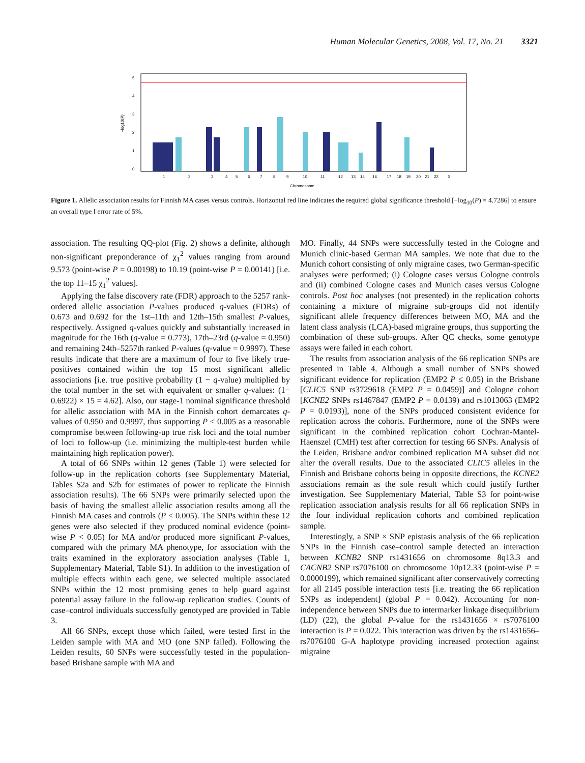Human Molecular Genetics, 2008, Vol. 17, No. 21 3321
0
1
2
3
4
5
−log10(P)
1
2
3
4
5
6
7
8
9
10
11
12
13
14
16
17
18
19
20
21
22
X
Chromosome
Figure 1. Allelic association results for Finnish MA cases versus controls. Horizontal red line indicates the required global significance threshold [−log<sub>10</sub>(P) = 4.7286] to ensure an overall type I error rate of 5%.
association. The resulting QQ-plot (Fig. 2) shows a definite, although non-significant preponderance of χ<sub>1</sub><sup>2</sup> values ranging from around 9.573 (point-wise P = 0.00198) to 10.19 (point-wise P = 0.00141) [i.e. the top 11–15 χ<sub>1</sub><sup>2</sup> values].
Applying the false discovery rate (FDR) approach to the 5257 rank-ordered allelic association P-values produced q-values (FDRs) of 0.673 and 0.692 for the 1st–11th and 12th–15th smallest P-values, respectively. Assigned q-values quickly and substantially increased in magnitude for the 16th (q-value = 0.773), 17th–23rd (q-value = 0.950) and remaining 24th–5257th ranked P-values (q-value = 0.9997). These results indicate that there are a maximum of four to five likely true-positives contained within the top 15 most significant allelic associations [i.e. true positive probability (1 − q-value) multiplied by the total number in the set with equivalent or smaller q-values: (1− 0.6922) × 15 = 4.62]. Also, our stage-1 nominal significance threshold for allelic association with MA in the Finnish cohort demarcates q-values of 0.950 and 0.9997, thus supporting P < 0.005 as a reasonable compromise between following-up true risk loci and the total number of loci to follow-up (i.e. minimizing the multiple-test burden while maintaining high replication power).
A total of 66 SNPs within 12 genes (Table 1) were selected for follow-up in the replication cohorts (see Supplementary Material, Tables S2a and S2b for estimates of power to replicate the Finnish association results). The 66 SNPs were primarily selected upon the basis of having the smallest allelic association results among all the Finnish MA cases and controls (P < 0.005). The SNPs within these 12 genes were also selected if they produced nominal evidence (point-wise P < 0.05) for MA and/or produced more significant P-values, compared with the primary MA phenotype, for association with the traits examined in the exploratory association analyses (Table 1, Supplementary Material, Table S1). In addition to the investigation of multiple effects within each gene, we selected multiple associated SNPs within the 12 most promising genes to help guard against potential assay failure in the follow-up replication studies. Counts of case–control individuals successfully genotyped are provided in Table 3.
All 66 SNPs, except those which failed, were tested first in the Leiden sample with MA and MO (one SNP failed). Following the Leiden results, 60 SNPs were successfully tested in the population-based Brisbane sample with MA and
MO. Finally, 44 SNPs were successfully tested in the Cologne and Munich clinic-based German MA samples. We note that due to the Munich cohort consisting of only migraine cases, two German-specific analyses were performed; (i) Cologne cases versus Cologne controls and (ii) combined Cologne cases and Munich cases versus Cologne controls. Post hoc analyses (not presented) in the replication cohorts containing a mixture of migraine sub-groups did not identify significant allele frequency differences between MO, MA and the latent class analysis (LCA)-based migraine groups, thus supporting the combination of these sub-groups. After QC checks, some genotype assays were failed in each cohort.
The results from association analysis of the 66 replication SNPs are presented in Table 4. Although a small number of SNPs showed significant evidence for replication (EMP2 P ≤ 0.05) in the Brisbane [CLIC5 SNP rs3729618 (EMP2 P = 0.0459)] and Cologne cohort [KCNE2 SNPs rs1467847 (EMP2 P = 0.0139) and rs1013063 (EMP2 P = 0.0193)], none of the SNPs produced consistent evidence for replication across the cohorts. Furthermore, none of the SNPs were significant in the combined replication cohort Cochran-Mantel-Haenszel (CMH) test after correction for testing 66 SNPs. Analysis of the Leiden, Brisbane and/or combined replication MA subset did not alter the overall results. Due to the associated CLIC5 alleles in the Finnish and Brisbane cohorts being in opposite directions, the KCNE2 associations remain as the sole result which could justify further investigation. See Supplementary Material, Table S3 for point-wise replication association analysis results for all 66 replication SNPs in the four individual replication cohorts and combined replication sample.
Interestingly, a SNP × SNP epistasis analysis of the 66 replication SNPs in the Finnish case–control sample detected an interaction between KCNB2 SNP rs1431656 on chromosome 8q13.3 and CACNB2 SNP rs7076100 on chromosome 10p12.33 (point-wise P = 0.0000199), which remained significant after conservatively correcting for all 2145 possible interaction tests [i.e. treating the 66 replication SNPs as independent] (global P = 0.042). Accounting for non-independence between SNPs due to intermarker linkage disequilibrium (LD) (22), the global P-value for the rs1431656 × rs7076100 interaction is P = 0.022. This interaction was driven by the rs1431656–rs7076100 G-A haplotype providing increased protection against migraine